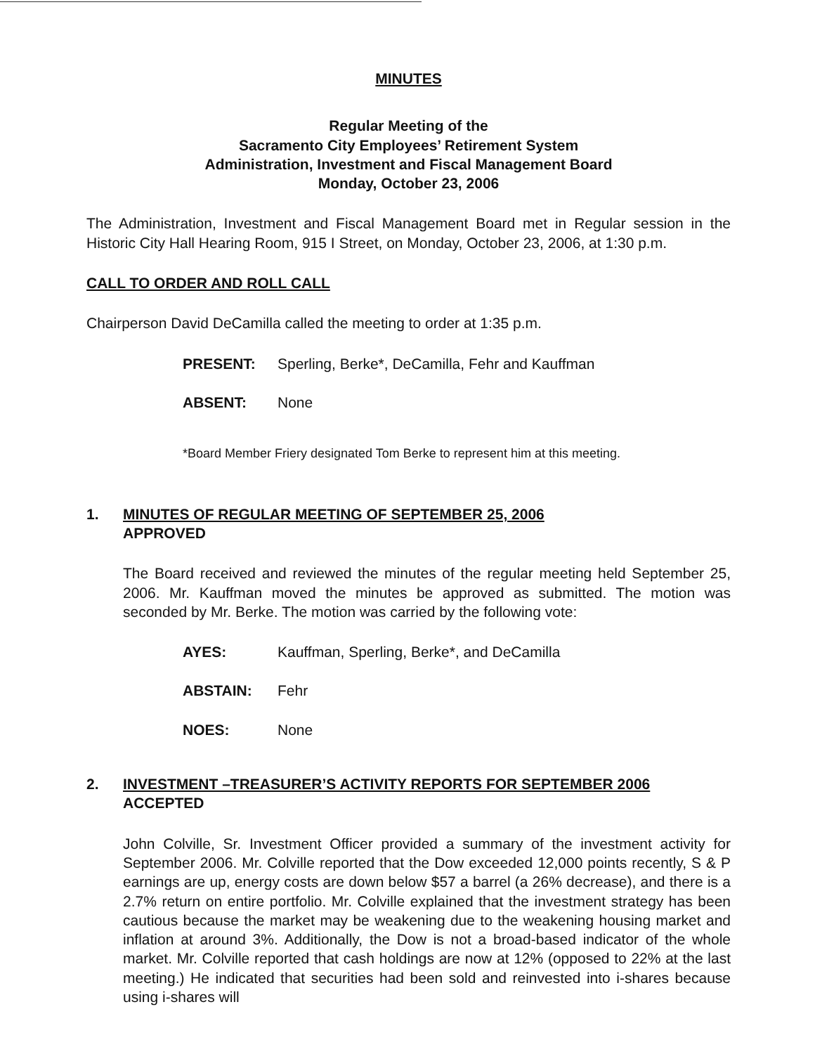MINUTES
Regular Meeting of the
Sacramento City Employees’ Retirement System
Administration, Investment and Fiscal Management Board
Monday, October 23, 2006
The Administration, Investment and Fiscal Management Board met in Regular session in the Historic City Hall Hearing Room, 915 I Street, on Monday, October 23, 2006, at 1:30 p.m.
CALL TO ORDER AND ROLL CALL
Chairperson David DeCamilla called the meeting to order at 1:35 p.m.
PRESENT: Sperling, Berke*, DeCamilla, Fehr and Kauffman
ABSENT: None
*Board Member Friery designated Tom Berke to represent him at this meeting.
1. MINUTES OF REGULAR MEETING OF SEPTEMBER 25, 2006
APPROVED
The Board received and reviewed the minutes of the regular meeting held September 25, 2006. Mr. Kauffman moved the minutes be approved as submitted. The motion was seconded by Mr. Berke. The motion was carried by the following vote:
AYES: Kauffman, Sperling, Berke*, and DeCamilla
ABSTAIN: Fehr
NOES: None
2. INVESTMENT –TREASURER’S ACTIVITY REPORTS FOR SEPTEMBER 2006
ACCEPTED
John Colville, Sr. Investment Officer provided a summary of the investment activity for September 2006. Mr. Colville reported that the Dow exceeded 12,000 points recently, S & P earnings are up, energy costs are down below $57 a barrel (a 26% decrease), and there is a 2.7% return on entire portfolio. Mr. Colville explained that the investment strategy has been cautious because the market may be weakening due to the weakening housing market and inflation at around 3%. Additionally, the Dow is not a broad-based indicator of the whole market. Mr. Colville reported that cash holdings are now at 12% (opposed to 22% at the last meeting.) He indicated that securities had been sold and reinvested into i-shares because using i-shares will